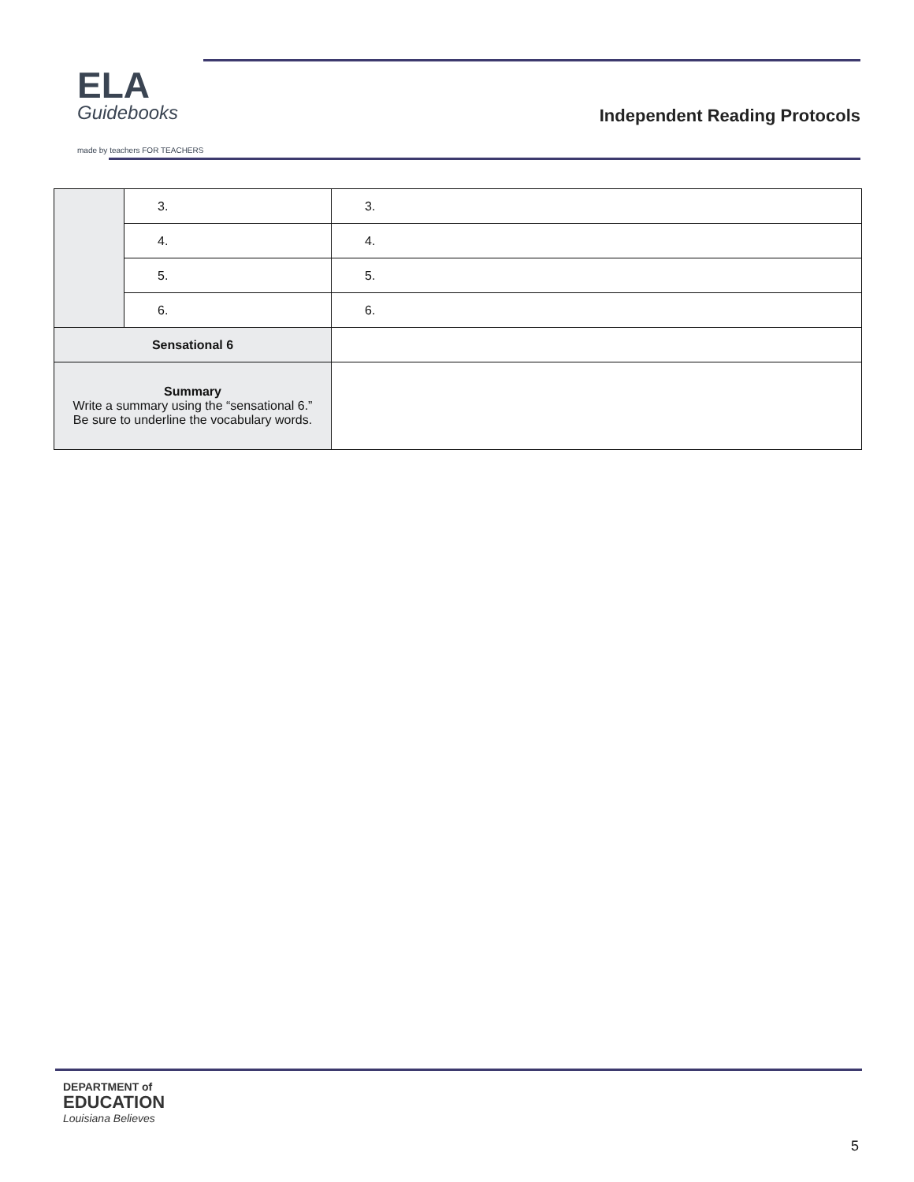ELA
Guidebooks
made by teachers FOR TEACHERS
Independent Reading Protocols
| | 3. | 3. |
| | 4. | 4. |
| | 5. | 5. |
| | 6. | 6. |
| Sensational 6 | | |
| Summary Write a summary using the “sensational 6.” Be sure to underline the vocabulary words. | | |
DEPARTMENT of
EDUCATION
Louisiana Believes
5